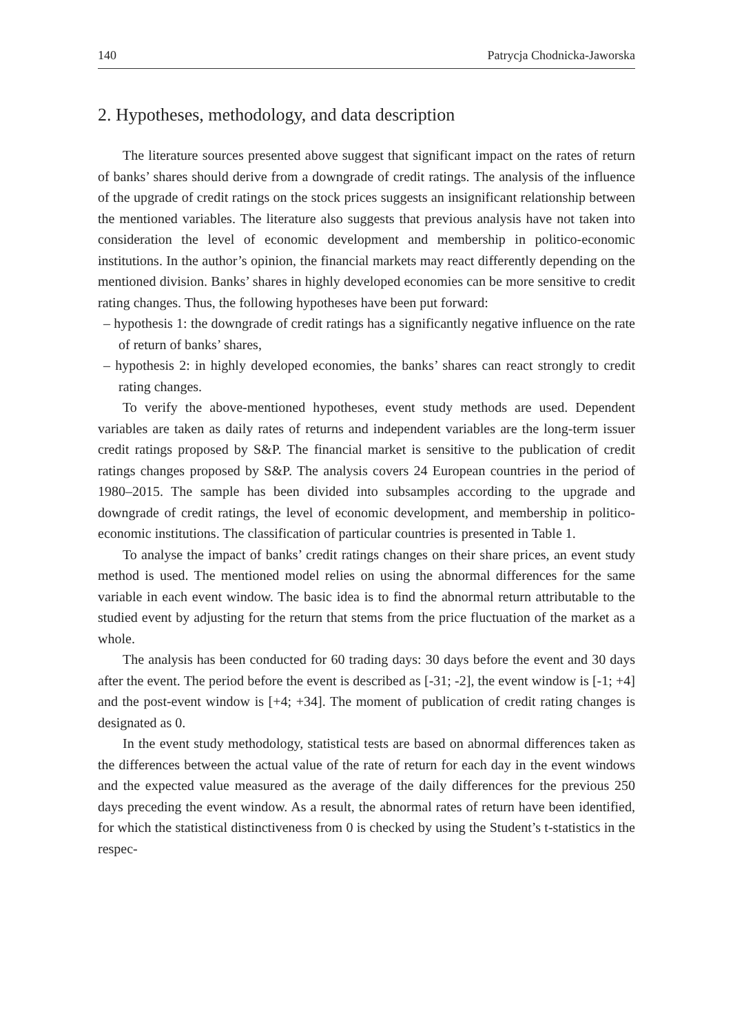140 Patrycja Chodnicka-Jaworska
2. Hypotheses, methodology, and data description
The literature sources presented above suggest that significant impact on the rates of return of banks’ shares should derive from a downgrade of credit ratings. The analysis of the influence of the upgrade of credit ratings on the stock prices suggests an insignificant relationship between the mentioned variables. The literature also suggests that previous analysis have not taken into consideration the level of economic development and membership in politico-economic institutions. In the author’s opinion, the financial markets may react differently depending on the mentioned division. Banks’ shares in highly developed economies can be more sensitive to credit rating changes. Thus, the following hypotheses have been put forward:
– hypothesis 1: the downgrade of credit ratings has a significantly negative influence on the rate of return of banks’ shares,
– hypothesis 2: in highly developed economies, the banks’ shares can react strongly to credit rating changes.
To verify the above-mentioned hypotheses, event study methods are used. Dependent variables are taken as daily rates of returns and independent variables are the long-term issuer credit ratings proposed by S&P. The financial market is sensitive to the publication of credit ratings changes proposed by S&P. The analysis covers 24 European countries in the period of 1980–2015. The sample has been divided into subsamples according to the upgrade and downgrade of credit ratings, the level of economic development, and membership in politico-economic institutions. The classification of particular countries is presented in Table 1.
To analyse the impact of banks’ credit ratings changes on their share prices, an event study method is used. The mentioned model relies on using the abnormal differences for the same variable in each event window. The basic idea is to find the abnormal return attributable to the studied event by adjusting for the return that stems from the price fluctuation of the market as a whole.
The analysis has been conducted for 60 trading days: 30 days before the event and 30 days after the event. The period before the event is described as [-31; -2], the event window is [-1; +4] and the post-event window is [+4; +34]. The moment of publication of credit rating changes is designated as 0.
In the event study methodology, statistical tests are based on abnormal differences taken as the differences between the actual value of the rate of return for each day in the event windows and the expected value measured as the average of the daily differences for the previous 250 days preceding the event window. As a result, the abnormal rates of return have been identified, for which the statistical distinctiveness from 0 is checked by using the Student’s t-statistics in the respec-